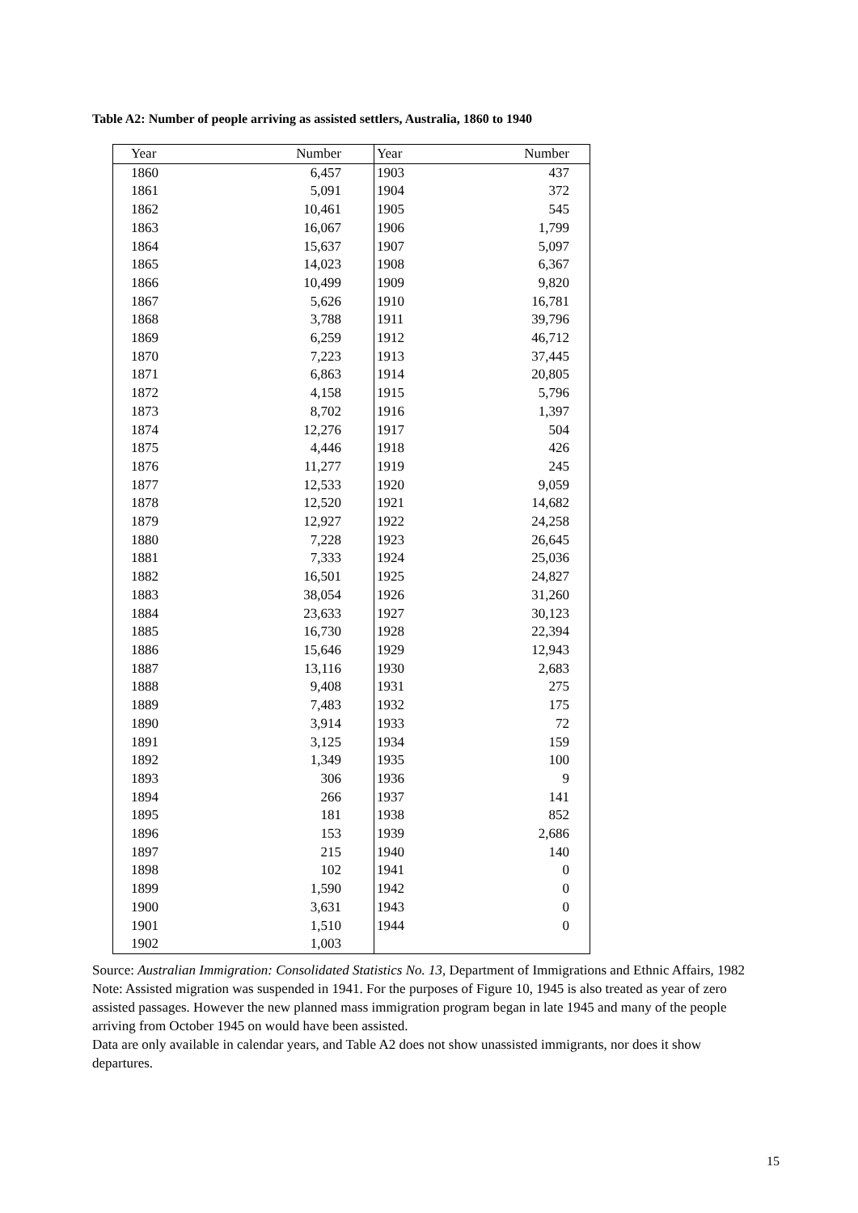Table A2: Number of people arriving as assisted settlers, Australia, 1860 to 1940
| Year | Number | Year | Number |
| --- | --- | --- | --- |
| 1860 | 6,457 | 1903 | 437 |
| 1861 | 5,091 | 1904 | 372 |
| 1862 | 10,461 | 1905 | 545 |
| 1863 | 16,067 | 1906 | 1,799 |
| 1864 | 15,637 | 1907 | 5,097 |
| 1865 | 14,023 | 1908 | 6,367 |
| 1866 | 10,499 | 1909 | 9,820 |
| 1867 | 5,626 | 1910 | 16,781 |
| 1868 | 3,788 | 1911 | 39,796 |
| 1869 | 6,259 | 1912 | 46,712 |
| 1870 | 7,223 | 1913 | 37,445 |
| 1871 | 6,863 | 1914 | 20,805 |
| 1872 | 4,158 | 1915 | 5,796 |
| 1873 | 8,702 | 1916 | 1,397 |
| 1874 | 12,276 | 1917 | 504 |
| 1875 | 4,446 | 1918 | 426 |
| 1876 | 11,277 | 1919 | 245 |
| 1877 | 12,533 | 1920 | 9,059 |
| 1878 | 12,520 | 1921 | 14,682 |
| 1879 | 12,927 | 1922 | 24,258 |
| 1880 | 7,228 | 1923 | 26,645 |
| 1881 | 7,333 | 1924 | 25,036 |
| 1882 | 16,501 | 1925 | 24,827 |
| 1883 | 38,054 | 1926 | 31,260 |
| 1884 | 23,633 | 1927 | 30,123 |
| 1885 | 16,730 | 1928 | 22,394 |
| 1886 | 15,646 | 1929 | 12,943 |
| 1887 | 13,116 | 1930 | 2,683 |
| 1888 | 9,408 | 1931 | 275 |
| 1889 | 7,483 | 1932 | 175 |
| 1890 | 3,914 | 1933 | 72 |
| 1891 | 3,125 | 1934 | 159 |
| 1892 | 1,349 | 1935 | 100 |
| 1893 | 306 | 1936 | 9 |
| 1894 | 266 | 1937 | 141 |
| 1895 | 181 | 1938 | 852 |
| 1896 | 153 | 1939 | 2,686 |
| 1897 | 215 | 1940 | 140 |
| 1898 | 102 | 1941 | 0 |
| 1899 | 1,590 | 1942 | 0 |
| 1900 | 3,631 | 1943 | 0 |
| 1901 | 1,510 | 1944 | 0 |
| 1902 | 1,003 | | |
Source: Australian Immigration: Consolidated Statistics No. 13, Department of Immigrations and Ethnic Affairs, 1982
Note: Assisted migration was suspended in 1941. For the purposes of Figure 10, 1945 is also treated as year of zero assisted passages. However the new planned mass immigration program began in late 1945 and many of the people arriving from October 1945 on would have been assisted.
Data are only available in calendar years, and Table A2 does not show unassisted immigrants, nor does it show departures.
15